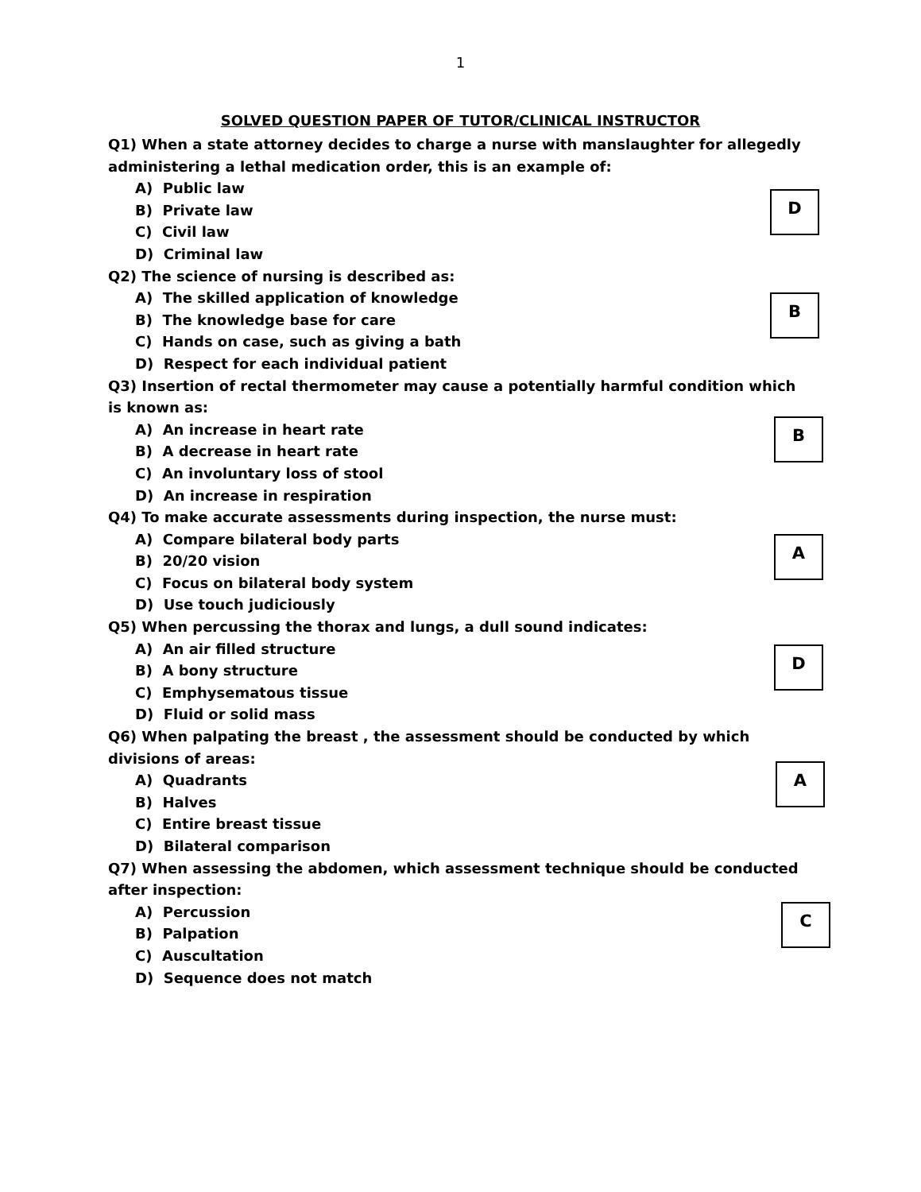1
SOLVED QUESTION PAPER OF TUTOR/CLINICAL INSTRUCTOR
Q1) When a state attorney decides to charge a nurse with manslaughter for allegedly administering a lethal medication order, this is an example of:
A) Public law
B) Private law
C) Civil law
D) Criminal law
D
Q2) The science of nursing is described as:
A) The skilled application of knowledge
B) The knowledge base for care
C) Hands on case, such as giving a bath
D) Respect for each individual patient
B
Q3) Insertion of rectal thermometer may cause a potentially harmful condition which is known as:
A) An increase in heart rate
B) A decrease in heart rate
C) An involuntary loss of stool
D) An increase in respiration
B
Q4) To make accurate assessments during inspection, the nurse must:
A) Compare bilateral body parts
B) 20/20 vision
C) Focus on bilateral body system
D) Use touch judiciously
A
Q5) When percussing the thorax and lungs, a dull sound indicates:
A) An air filled structure
B) A bony structure
C) Emphysematous tissue
D) Fluid or solid mass
D
Q6) When palpating the breast , the assessment should be conducted by which divisions of areas:
A) Quadrants
B) Halves
C) Entire breast tissue
D) Bilateral comparison
A
Q7) When assessing the abdomen, which assessment technique should be conducted after inspection:
A) Percussion
B) Palpation
C) Auscultation
D) Sequence does not match
C